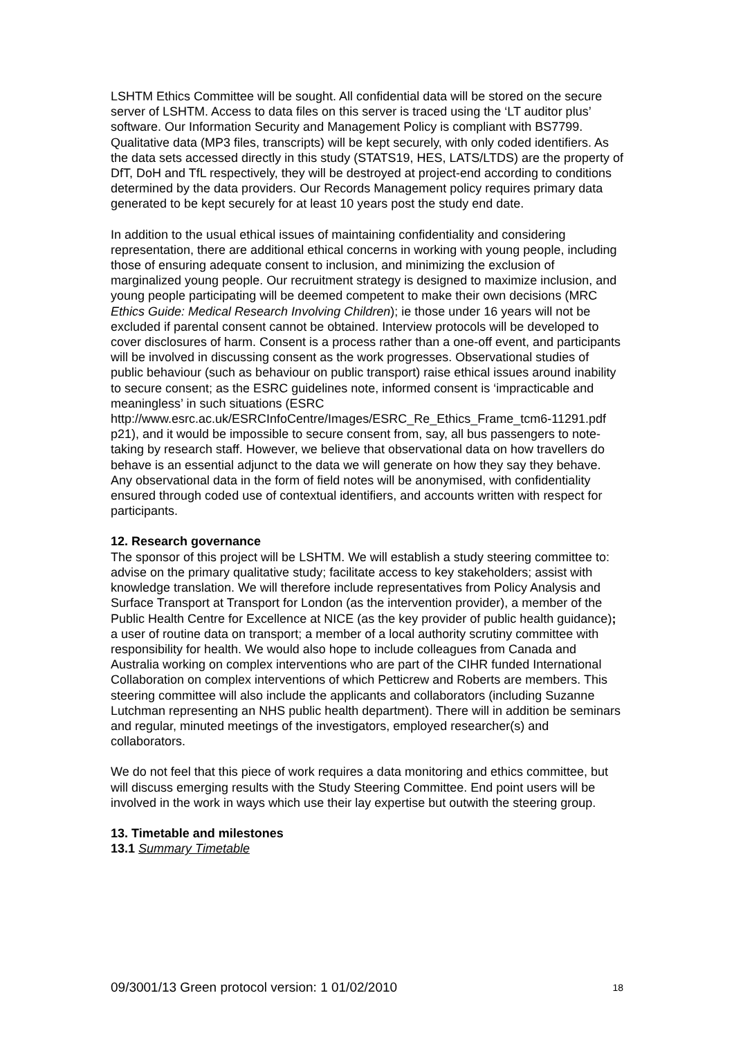LSHTM Ethics Committee will be sought. All confidential data will be stored on the secure server of LSHTM. Access to data files on this server is traced using the ‘LT auditor plus’ software. Our Information Security and Management Policy is compliant with BS7799. Qualitative data (MP3 files, transcripts) will be kept securely, with only coded identifiers. As the data sets accessed directly in this study (STATS19, HES, LATS/LTDS) are the property of DfT, DoH and TfL respectively, they will be destroyed at project-end according to conditions determined by the data providers. Our Records Management policy requires primary data generated to be kept securely for at least 10 years post the study end date.
In addition to the usual ethical issues of maintaining confidentiality and considering representation, there are additional ethical concerns in working with young people, including those of ensuring adequate consent to inclusion, and minimizing the exclusion of marginalized young people. Our recruitment strategy is designed to maximize inclusion, and young people participating will be deemed competent to make their own decisions (MRC Ethics Guide: Medical Research Involving Children); ie those under 16 years will not be excluded if parental consent cannot be obtained. Interview protocols will be developed to cover disclosures of harm. Consent is a process rather than a one-off event, and participants will be involved in discussing consent as the work progresses. Observational studies of public behaviour (such as behaviour on public transport) raise ethical issues around inability to secure consent; as the ESRC guidelines note, informed consent is ‘impracticable and meaningless’ in such situations (ESRC http://www.esrc.ac.uk/ESRCInfoCentre/Images/ESRC_Re_Ethics_Frame_tcm6-11291.pdf p21), and it would be impossible to secure consent from, say, all bus passengers to note- taking by research staff. However, we believe that observational data on how travellers do behave is an essential adjunct to the data we will generate on how they say they behave. Any observational data in the form of field notes will be anonymised, with confidentiality ensured through coded use of contextual identifiers, and accounts written with respect for participants.
12. Research governance
The sponsor of this project will be LSHTM. We will establish a study steering committee to: advise on the primary qualitative study; facilitate access to key stakeholders; assist with knowledge translation. We will therefore include representatives from Policy Analysis and Surface Transport at Transport for London (as the intervention provider), a member of the Public Health Centre for Excellence at NICE (as the key provider of public health guidance); a user of routine data on transport; a member of a local authority scrutiny committee with responsibility for health. We would also hope to include colleagues from Canada and Australia working on complex interventions who are part of the CIHR funded International Collaboration on complex interventions of which Petticrew and Roberts are members. This steering committee will also include the applicants and collaborators (including Suzanne Lutchman representing an NHS public health department). There will in addition be seminars and regular, minuted meetings of the investigators, employed researcher(s) and collaborators.
We do not feel that this piece of work requires a data monitoring and ethics committee, but will discuss emerging results with the Study Steering Committee. End point users will be involved in the work in ways which use their lay expertise but outwith the steering group.
13. Timetable and milestones
13.1 Summary Timetable
09/3001/13 Green protocol version: 1 01/02/2010 18